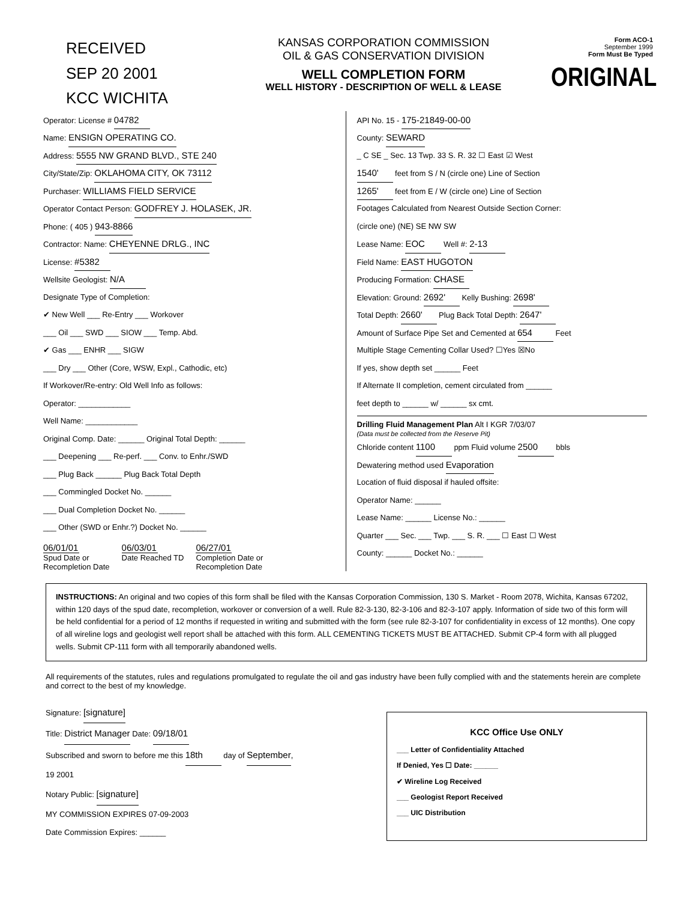RECEIVED
SEP 20 2001
KCC WICHITA
KANSAS CORPORATION COMMISSION
OIL & GAS CONSERVATION DIVISION
WELL COMPLETION FORM
WELL HISTORY - DESCRIPTION OF WELL & LEASE
Form ACO-1
September 1999
Form Must Be Typed
ORIGINAL
Operator: License # 04782
Name: ENSIGN OPERATING CO.
Address: 5555 NW GRAND BLVD., STE 240
City/State/Zip: OKLAHOMA CITY, OK 73112
Purchaser: WILLIAMS FIELD SERVICE
Operator Contact Person: GODFREY J. HOLASEK, JR.
Phone: ( 405 ) 943-8866
Contractor: Name: CHEYENNE DRLG., INC
License: #5382
Wellsite Geologist: N/A
Designate Type of Completion:
✔ New Well ___ Re-Entry ___ Workover
___ Oil ___ SWD ___ SIOW ___ Temp. Abd.
✔ Gas ___ ENHR ___ SIGW
___ Dry ___ Other (Core, WSW, Expl., Cathodic, etc)
If Workover/Re-entry: Old Well Info as follows:
Operator: ____________
Well Name: ____________
Original Comp. Date: ______ Original Total Depth: ______
___ Deepening ___ Re-perf. ___ Conv. to Enhr./SWD
___ Plug Back ______ Plug Back Total Depth
___ Commingled Docket No. ______
___ Dual Completion Docket No. ______
___ Other (SWD or Enhr.?) Docket No. ______
06/01/01
Spud Date or
Recompletion Date
06/03/01
Date Reached TD
06/27/01
Completion Date or
Recompletion Date
API No. 15 - 175-21849-00-00
County: SEWARD
_ C SE _ Sec. 13 Twp. 33 S. R. 32 ☐ East ☑ West
1540' feet from S / N (circle one) Line of Section
1265' feet from E / W (circle one) Line of Section
Footages Calculated from Nearest Outside Section Corner:
(circle one) (NE) SE NW SW
Lease Name: EOC Well #: 2-13
Field Name: EAST HUGOTON
Producing Formation: CHASE
Elevation: Ground: 2692' Kelly Bushing: 2698'
Total Depth: 2660' Plug Back Total Depth: 2647'
Amount of Surface Pipe Set and Cemented at 654 Feet
Multiple Stage Cementing Collar Used? ☐Yes ☒No
If yes, show depth set ______ Feet
If Alternate II completion, cement circulated from ______
feet depth to ______ w/ ______ sx cmt.
Drilling Fluid Management Plan Alt I KGR 7/03/07
(Data must be collected from the Reserve Pit)
Chloride content 1100 ppm Fluid volume 2500 bbls
Dewatering method used Evaporation
Location of fluid disposal if hauled offsite:
Operator Name: ______
Lease Name: ______ License No.: ______
Quarter ___ Sec. ___ Twp. ___ S. R. ___ ☐ East ☐ West
County: ______ Docket No.: ______
INSTRUCTIONS: An original and two copies of this form shall be filed with the Kansas Corporation Commission, 130 S. Market - Room 2078, Wichita, Kansas 67202, within 120 days of the spud date, recompletion, workover or conversion of a well. Rule 82-3-130, 82-3-106 and 82-3-107 apply. Information of side two of this form will be held confidential for a period of 12 months if requested in writing and submitted with the form (see rule 82-3-107 for confidentiality in excess of 12 months). One copy of all wireline logs and geologist well report shall be attached with this form. ALL CEMENTING TICKETS MUST BE ATTACHED. Submit CP-4 form with all plugged wells. Submit CP-111 form with all temporarily abandoned wells.
All requirements of the statutes, rules and regulations promulgated to regulate the oil and gas industry have been fully complied with and the statements herein are complete and correct to the best of my knowledge.
Signature: [signature]
Title: District Manager Date: 09/18/01
Subscribed and sworn to before me this 18th day of September,
19 2001
Notary Public: [signature]
MY COMMISSION EXPIRES 07-09-2003
Date Commission Expires: ______
KCC Office Use ONLY
___ Letter of Confidentiality Attached
If Denied, Yes ☐ Date: ______
✔ Wireline Log Received
___ Geologist Report Received
___ UIC Distribution